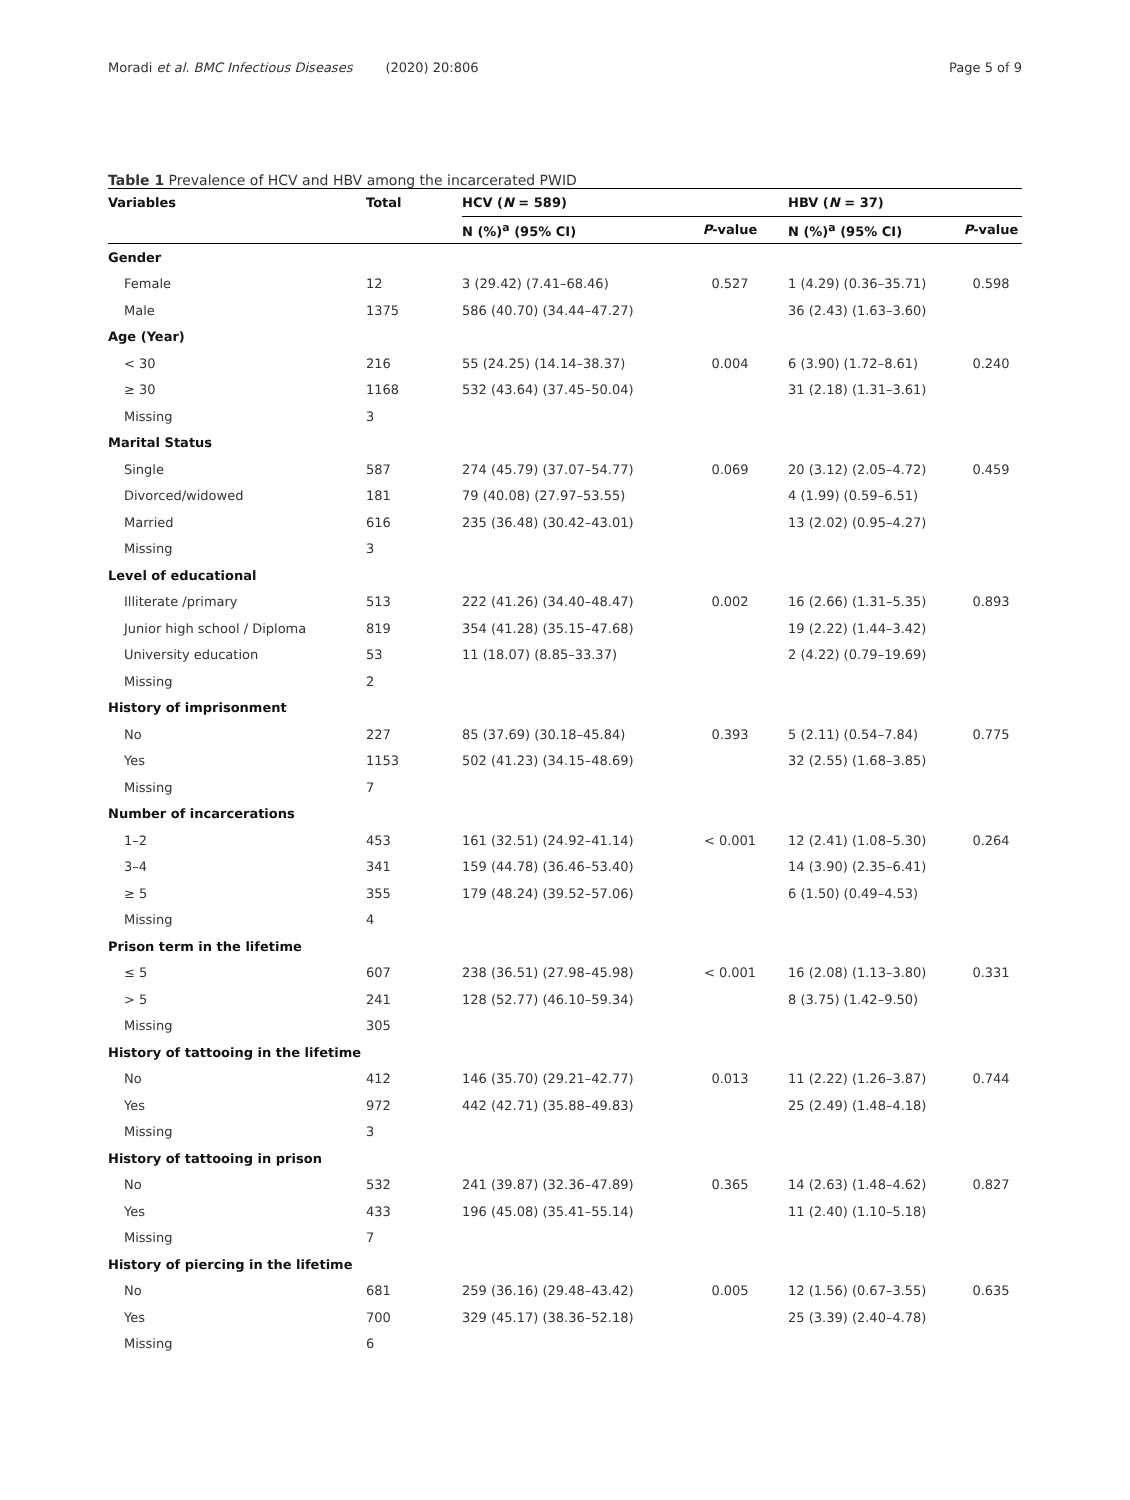Moradi et al. BMC Infectious Diseases (2020) 20:806
Page 5 of 9
Table 1 Prevalence of HCV and HBV among the incarcerated PWID
| Variables | Total | HCV ( N = 589) | | HBV ( N = 37) | |
| --- | --- | --- | --- | --- | --- |
| | | N (%)<sup>a</sup> (95% CI) | P -value | N (%)<sup>a</sup> (95% CI) | P -value |
| Gender | | | | | |
| Female | 12 | 3 (29.42) (7.41–68.46) | 0.527 | 1 (4.29) (0.36–35.71) | 0.598 |
| Male | 1375 | 586 (40.70) (34.44–47.27) | | 36 (2.43) (1.63–3.60) | |
| Age (Year) | | | | | |
| < 30 | 216 | 55 (24.25) (14.14–38.37) | 0.004 | 6 (3.90) (1.72–8.61) | 0.240 |
| ≥ 30 | 1168 | 532 (43.64) (37.45–50.04) | | 31 (2.18) (1.31–3.61) | |
| Missing | 3 | | | | |
| Marital Status | | | | | |
| Single | 587 | 274 (45.79) (37.07–54.77) | 0.069 | 20 (3.12) (2.05–4.72) | 0.459 |
| Divorced/widowed | 181 | 79 (40.08) (27.97–53.55) | | 4 (1.99) (0.59–6.51) | |
| Married | 616 | 235 (36.48) (30.42–43.01) | | 13 (2.02) (0.95–4.27) | |
| Missing | 3 | | | | |
| Level of educational | | | | | |
| Illiterate /primary | 513 | 222 (41.26) (34.40–48.47) | 0.002 | 16 (2.66) (1.31–5.35) | 0.893 |
| Junior high school / Diploma | 819 | 354 (41.28) (35.15–47.68) | | 19 (2.22) (1.44–3.42) | |
| University education | 53 | 11 (18.07) (8.85–33.37) | | 2 (4.22) (0.79–19.69) | |
| Missing | 2 | | | | |
| History of imprisonment | | | | | |
| No | 227 | 85 (37.69) (30.18–45.84) | 0.393 | 5 (2.11) (0.54–7.84) | 0.775 |
| Yes | 1153 | 502 (41.23) (34.15–48.69) | | 32 (2.55) (1.68–3.85) | |
| Missing | 7 | | | | |
| Number of incarcerations | | | | | |
| 1–2 | 453 | 161 (32.51) (24.92–41.14) | < 0.001 | 12 (2.41) (1.08–5.30) | 0.264 |
| 3–4 | 341 | 159 (44.78) (36.46–53.40) | | 14 (3.90) (2.35–6.41) | |
| ≥ 5 | 355 | 179 (48.24) (39.52–57.06) | | 6 (1.50) (0.49–4.53) | |
| Missing | 4 | | | | |
| Prison term in the lifetime | | | | | |
| ≤ 5 | 607 | 238 (36.51) (27.98–45.98) | < 0.001 | 16 (2.08) (1.13–3.80) | 0.331 |
| > 5 | 241 | 128 (52.77) (46.10–59.34) | | 8 (3.75) (1.42–9.50) | |
| Missing | 305 | | | | |
| History of tattooing in the lifetime | | | | | |
| No | 412 | 146 (35.70) (29.21–42.77) | 0.013 | 11 (2.22) (1.26–3.87) | 0.744 |
| Yes | 972 | 442 (42.71) (35.88–49.83) | | 25 (2.49) (1.48–4.18) | |
| Missing | 3 | | | | |
| History of tattooing in prison | | | | | |
| No | 532 | 241 (39.87) (32.36–47.89) | 0.365 | 14 (2.63) (1.48–4.62) | 0.827 |
| Yes | 433 | 196 (45.08) (35.41–55.14) | | 11 (2.40) (1.10–5.18) | |
| Missing | 7 | | | | |
| History of piercing in the lifetime | | | | | |
| No | 681 | 259 (36.16) (29.48–43.42) | 0.005 | 12 (1.56) (0.67–3.55) | 0.635 |
| Yes | 700 | 329 (45.17) (38.36–52.18) | | 25 (3.39) (2.40–4.78) | |
| Missing | 6 | | | | |